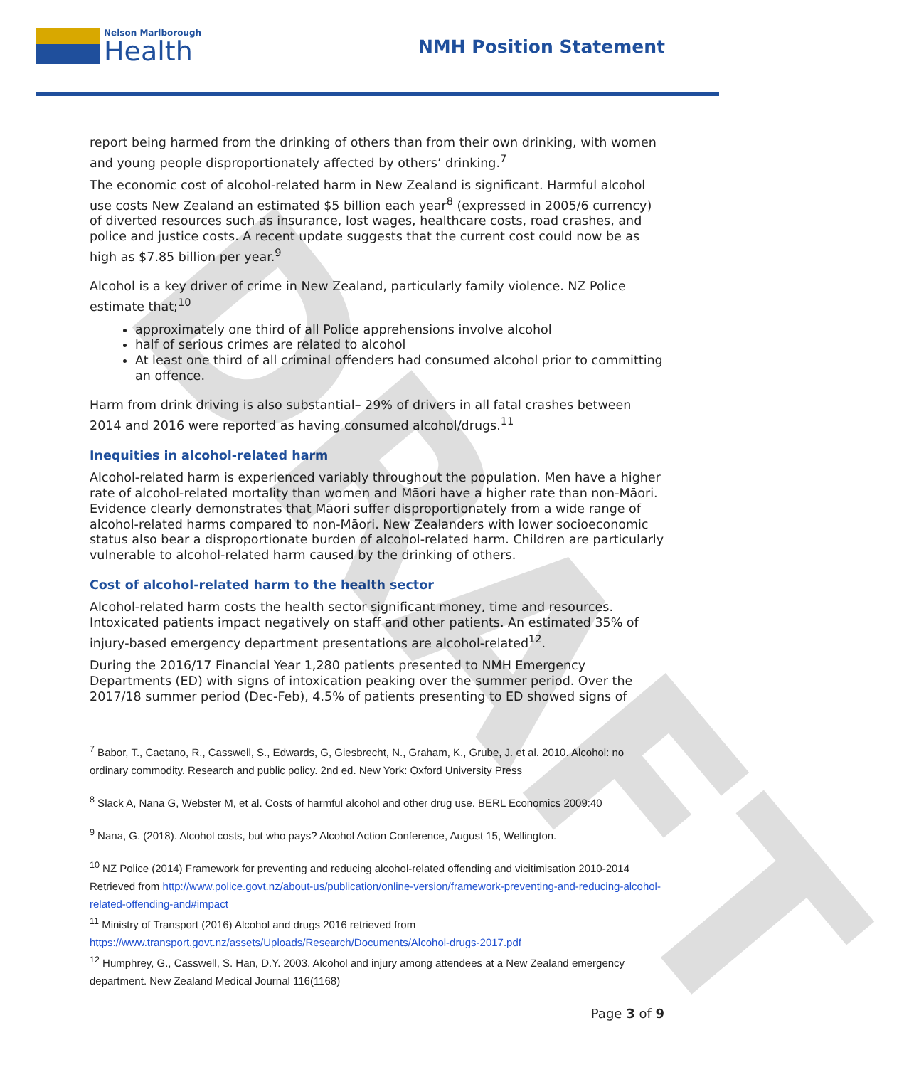DRAFT
Nelson Marlborough
Health
NMH Position Statement
report being harmed from the drinking of others than from their own drinking, with women and young people disproportionately affected by others’ drinking.<sup>7</sup>
The economic cost of alcohol-related harm in New Zealand is significant. Harmful alcohol use costs New Zealand an estimated $5 billion each year<sup>8</sup> (expressed in 2005/6 currency) of diverted resources such as insurance, lost wages, healthcare costs, road crashes, and police and justice costs. A recent update suggests that the current cost could now be as high as $7.85 billion per year.<sup>9</sup>
Alcohol is a key driver of crime in New Zealand, particularly family violence. NZ Police estimate that;<sup>10</sup>
approximately one third of all Police apprehensions involve alcohol
half of serious crimes are related to alcohol
At least one third of all criminal offenders had consumed alcohol prior to committing an offence.
Harm from drink driving is also substantial– 29% of drivers in all fatal crashes between 2014 and 2016 were reported as having consumed alcohol/drugs.<sup>11</sup>
Inequities in alcohol-related harm
Alcohol-related harm is experienced variably throughout the population. Men have a higher rate of alcohol-related mortality than women and Māori have a higher rate than non-Māori. Evidence clearly demonstrates that Māori suffer disproportionately from a wide range of alcohol-related harms compared to non-Māori. New Zealanders with lower socioeconomic status also bear a disproportionate burden of alcohol-related harm. Children are particularly vulnerable to alcohol-related harm caused by the drinking of others.
Cost of alcohol-related harm to the health sector
Alcohol-related harm costs the health sector significant money, time and resources. Intoxicated patients impact negatively on staff and other patients. An estimated 35% of injury-based emergency department presentations are alcohol-related<sup>12</sup>.
During the 2016/17 Financial Year 1,280 patients presented to NMH Emergency Departments (ED) with signs of intoxication peaking over the summer period. Over the 2017/18 summer period (Dec-Feb), 4.5% of patients presenting to ED showed signs of
<sup>7</sup> Babor, T., Caetano, R., Casswell, S., Edwards, G, Giesbrecht, N., Graham, K., Grube, J. et al. 2010. Alcohol: no ordinary commodity. Research and public policy. 2nd ed. New York: Oxford University Press
<sup>8</sup> Slack A, Nana G, Webster M, et al. Costs of harmful alcohol and other drug use. BERL Economics 2009:40
<sup>9</sup> Nana, G. (2018). Alcohol costs, but who pays? Alcohol Action Conference, August 15, Wellington.
<sup>10</sup> NZ Police (2014) Framework for preventing and reducing alcohol-related offending and vicitimisation 2010-2014 Retrieved from http://www.police.govt.nz/about-us/publication/online-version/framework-preventing-and-reducing-alcohol-related-offending-and#impact
<sup>11</sup> Ministry of Transport (2016) Alcohol and drugs 2016 retrieved from https://www.transport.govt.nz/assets/Uploads/Research/Documents/Alcohol-drugs-2017.pdf
<sup>12</sup> Humphrey, G., Casswell, S. Han, D.Y. 2003. Alcohol and injury among attendees at a New Zealand emergency department. New Zealand Medical Journal 116(1168)
Page 3 of 9